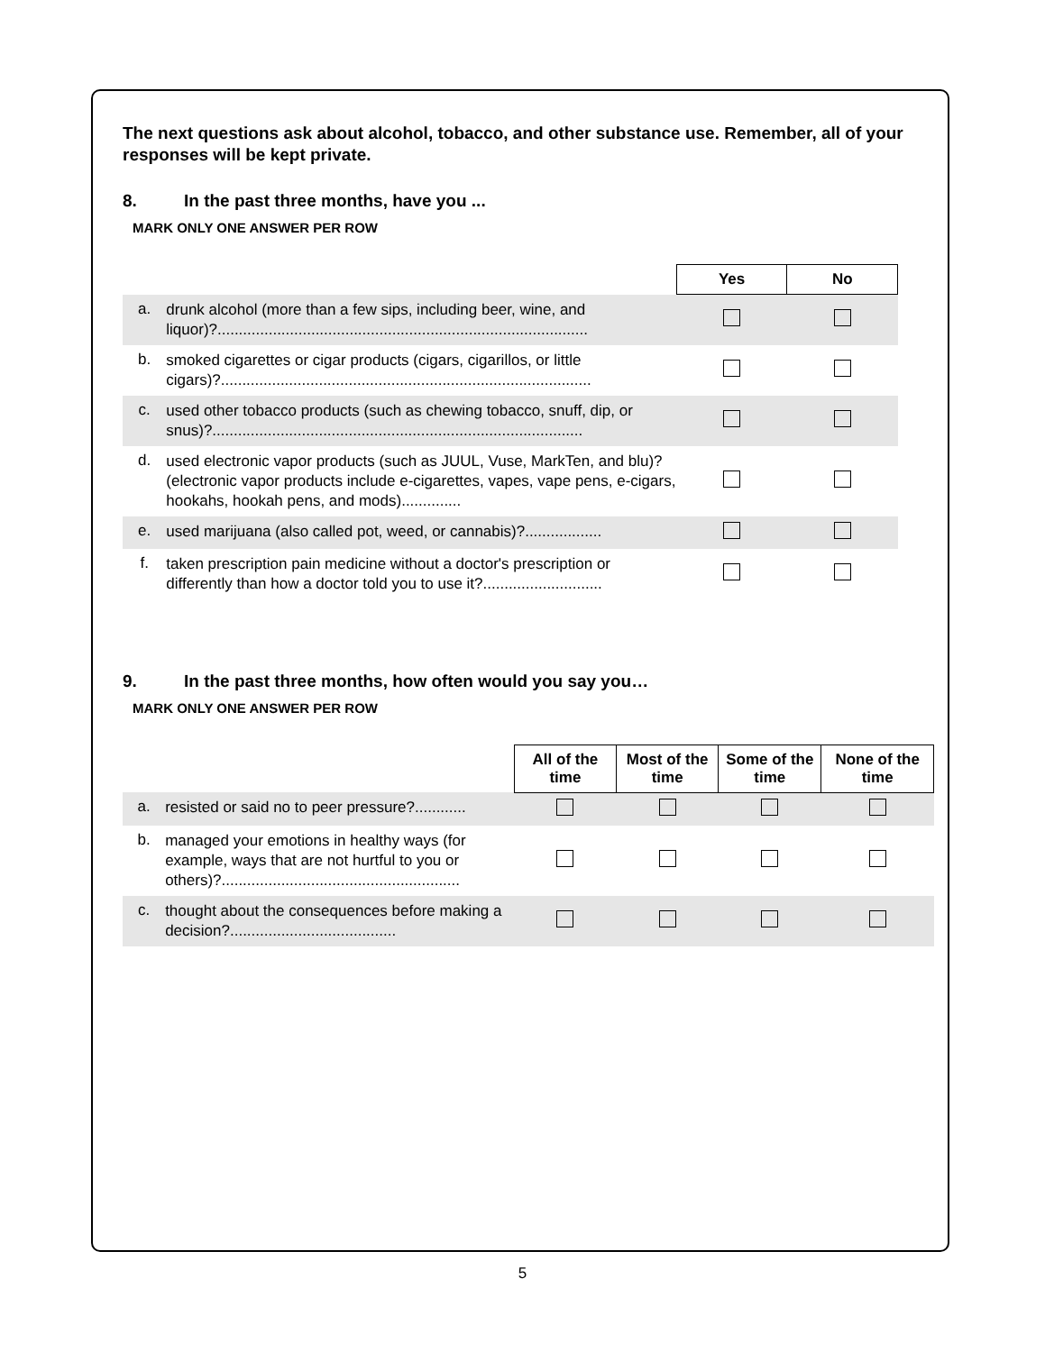The next questions ask about alcohol, tobacco, and other substance use. Remember, all of your responses will be kept private.
8. In the past three months, have you ...
MARK ONLY ONE ANSWER PER ROW
| | | Yes | No |
| a. | drunk alcohol (more than a few sips, including beer, wine, and liquor)?....................................................................................... | | |
| b. | smoked cigarettes or cigar products (cigars, cigarillos, or little cigars)?....................................................................................... | | |
| c. | used other tobacco products (such as chewing tobacco, snuff, dip, or snus)?....................................................................................... | | |
| d. | used electronic vapor products (such as JUUL, Vuse, MarkTen, and blu)? (electronic vapor products include e-cigarettes, vapes, vape pens, e-cigars, hookahs, hookah pens, and mods).............. | | |
| e. | used marijuana (also called pot, weed, or cannabis)?.................. | | |
| f. | taken prescription pain medicine without a doctor's prescription or differently than how a doctor told you to use it?............................ | | |
9. In the past three months, how often would you say you…
MARK ONLY ONE ANSWER PER ROW
| | | All of the time | Most of the time | Some of the time | None of the time |
| a. | resisted or said no to peer pressure?............ | | | | |
| b. | managed your emotions in healthy ways (for example, ways that are not hurtful to you or others)?........................................................ | | | | |
| c. | thought about the consequences before making a decision?....................................... | | | | |
5